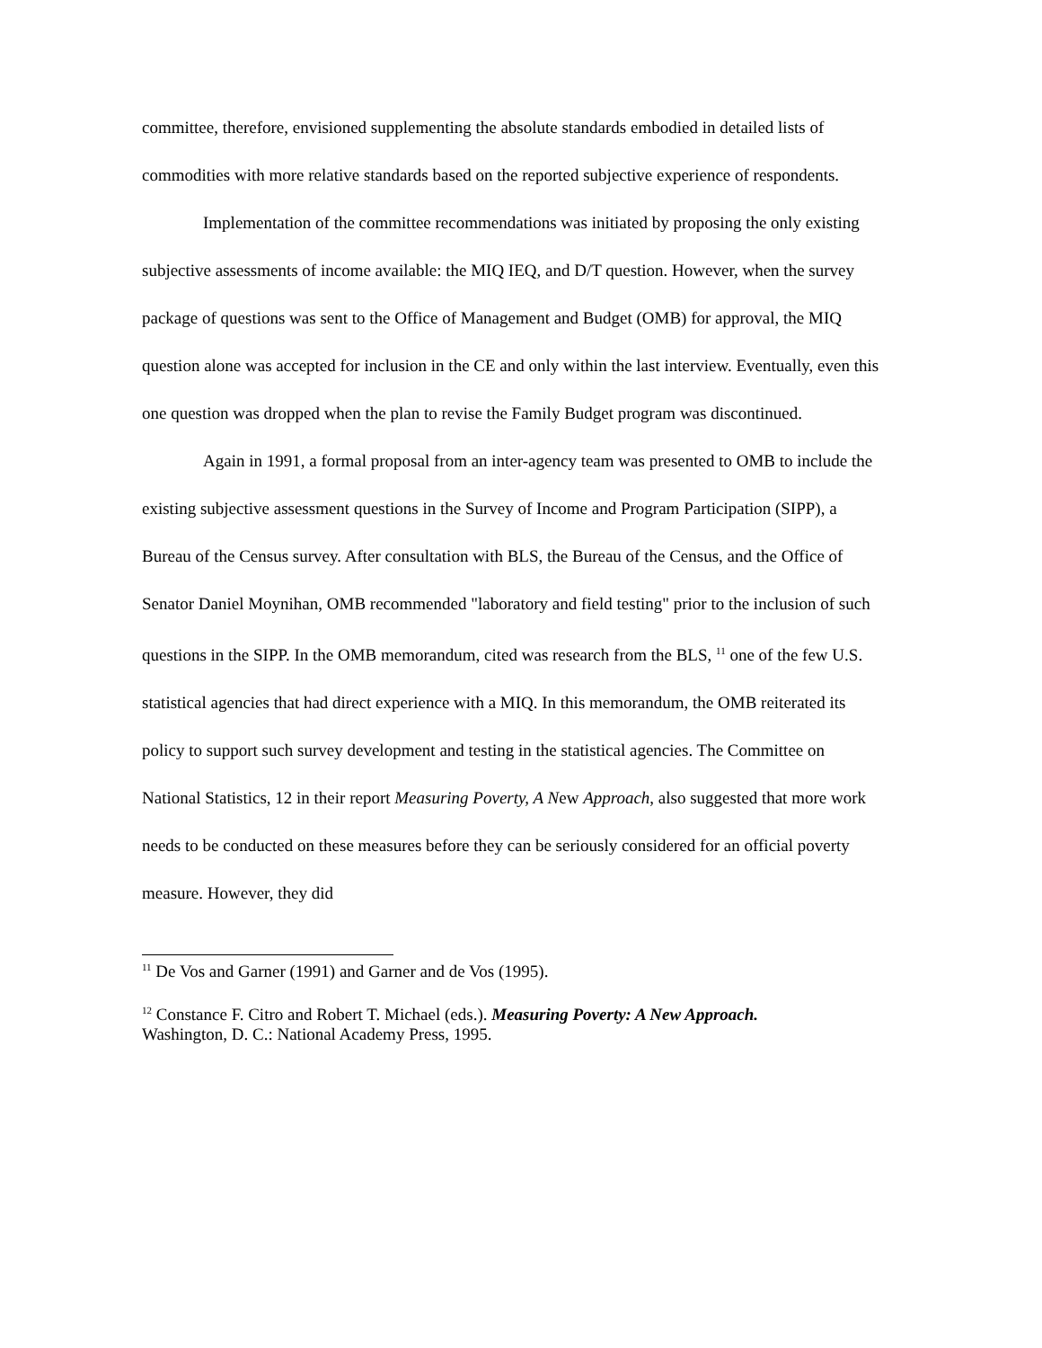committee, therefore, envisioned supplementing the absolute standards embodied in detailed lists of commodities with more relative standards based on the reported subjective experience of respondents.
Implementation of the committee recommendations was initiated by proposing the only existing subjective assessments of income available: the MIQ IEQ, and D/T question. However, when the survey package of questions was sent to the Office of Management and Budget (OMB) for approval, the MIQ question alone was accepted for inclusion in the CE and only within the last interview. Eventually, even this one question was dropped when the plan to revise the Family Budget program was discontinued.
Again in 1991, a formal proposal from an inter-agency team was presented to OMB to include the existing subjective assessment questions in the Survey of Income and Program Participation (SIPP), a Bureau of the Census survey. After consultation with BLS, the Bureau of the Census, and the Office of Senator Daniel Moynihan, OMB recommended "laboratory and field testing" prior to the inclusion of such questions in the SIPP. In the OMB memorandum, cited was research from the BLS, <sup>11</sup> one of the few U.S. statistical agencies that had direct experience with a MIQ. In this memorandum, the OMB reiterated its policy to support such survey development and testing in the statistical agencies. The Committee on National Statistics, 12 in their report Measuring Poverty, A New Approach, also suggested that more work needs to be conducted on these measures before they can be seriously considered for an official poverty measure. However, they did
<sup>11</sup> De Vos and Garner (1991) and Garner and de Vos (1995).
<sup>12</sup> Constance F. Citro and Robert T. Michael (eds.). Measuring Poverty: A New Approach.
Washington, D. C.: National Academy Press, 1995.